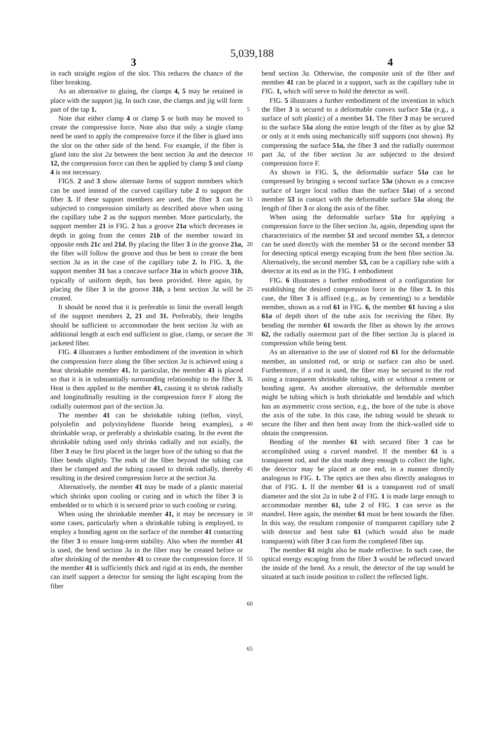5,039,188
3 4
in each straight region of the slot. This reduces the chance of the fiber breaking.
As an alternative to gluing, the clamps 4, 5 may be retained in place with the support jig. In such case, the clamps and jig will form part of the tap 1.
Note that either clamp 4 or clamp 5 or both may be moved to create the compressive force. Note also that only a single clamp need be used to apply the compressive force if the fiber is glued into the slot on the other side of the bend. For example, if the fiber is glued into the slot 2a between the bent section 3a and the detector 12, the compression force can then be applied by clamp 5 and clamp 4 is not necessary.
FIGS. 2 and 3 show alternate forms of support members which can be used instead of the curved capillary tube 2 to support the fiber 3. If these support members are used, the fiber 3 can be subjected to compression similarly as described above when using the capillary tube 2 as the support member. More particularly, the support member 21 in FIG. 2 has a groove 21a which decreases in depth in going from the center 21b of the member toward its opposite ends 21c and 21d. By placing the fiber 3 in the groove 21a, the fiber will follow the groove and thus be bent to create the bent section 3a as in the case of the capillary tube 2. In FIG. 3, the support member 31 has a concave surface 31a in which groove 31b, typically of uniform depth, has been provided. Here again, by placing the fiber 3 in the groove 31b, a bent section 3a will be created.
It should be noted that it is preferable to limit the overall length of the support members 2, 21 and 31. Preferably, their lengths should be sufficient to accommodate the bent section 3a with an additional length at each end sufficient to glue, clamp, or secure the jacketed fiber.
FIG. 4 illustrates a further embodiment of the invention in which the compression force along the fiber section 3a is achieved using a heat shrinkable member 41. In particular, the member 41 is placed so that it is in substantially surrounding relationship to the fiber 3. Heat is then applied to the member 41, causing it to shrink radially and longitudinally resulting in the compression force F along the radially outermost part of the section 3a.
The member 41 can be shrinkable tubing (teflon, vinyl, polyolefin and polyvinylidene fluoride being examples), a shrinkable wrap, or preferably a shrinkable coating. In the event the shrinkable tubing used only shrinks radially and not axially, the fiber 3 may be first placed in the larger bore of the tubing so that the fiber bends slightly. The ends of the fiber beyond the tubing can then be clamped and the tubing caused to shrink radially, thereby resulting in the desired compression force at the section 3a.
Alternatively, the member 41 may be made of a plastic material which shrinks upon cooling or curing and in which the fiber 3 is embedded or to which it is secured prior to such cooling or curing.
When using the shrinkable member 41, it may be necessary in some cases, particularly when a shrinkable tubing is employed, to employ a bonding agent on the surface of the member 41 contacting the fiber 3 to ensure long-term stability. Also when the member 41 is used, the bend section 3a in the fiber may be created before or after shrinking of the member 41 to create the compression force. If the member 41 is sufficiently thick and rigid at its ends, the member can itself support a detector for sensing the light escaping from the fiber
5
10
15
20
25
30
35
40
45
50
55
60
65
bend section 3a. Otherwise, the composite unit of the fiber and member 41 can be placed in a support, such as the capillary tube in FIG. 1, which will serve to hold the detector as well.
FIG. 5 illustrates a further embodiment of the invention in which the fiber 3 is secured to a deformable convex surface 51a (e.g., a surface of soft plastic) of a member 51. The fiber 3 may be secured to the surface 51a along the entire length of the fiber as by glue 52 or only at it ends using mechanically stiff supports (not shown). By compressing the surface 51a, the fiber 3 and the radially outermost part 3a, of the fiber section 3a are subjected to the desired compression force F.
As shown in FIG. 5, the deformable surface 51a can be compressed by bringing a second surface 53a (shown as a concave surface of larger local radius than the surface 51a) of a second member 53 in contact with the deformable surface 51a along the length of fiber 3 or along the axis of the fiber.
When using the deformable surface 51a for applying a compression force to the fiber section 3a, again, depending upon the characteristics of the member 51 and second member 53, a detector can be used directly with the member 51 or the second member 53 for detecting optical energy escaping from the bent fiber section 3a. Alternatively, the second member 53, can be a capillary tube with a detector at its end as in the FIG. 1 embodiment
FIG. 6 illustrates a further embodiment of a configuration for establishing the desired compression force in the fiber 3. In this case, the fiber 3 is affixed (e.g., as by cementing) to a bendable member, shown as a rod 61 in FIG. 6, the member 61 having a slot 61a of depth short of the tube axis for receiving the fiber. By bending the member 61 towards the fiber as shown by the arrows 62, the radially outermost part of the fiber section 3a is placed in compression while being bent.
As an alternative to the use of slotted rod 61 for the deformable member, an unslotted rod, or strip or surface can also be used. Furthermore, if a rod is used, the fiber may be secured to the rod using a transparent shrinkable tubing, with or without a cement or bonding agent. As another alternative, the deformable member might be tubing which is both shrinkable and bendable and which has an asymmetric cross section, e.g., the bore of the tube is above the axis of the tube. In this case, the tubing would be shrunk to secure the fiber and then bent away from the thick-walled side to obtain the compression.
Bending of the member 61 with secured fiber 3 can be accomplished using a curved mandrel. If the member 61 is a transparent rod, and the slot made deep enough to collect the light, the detector may be placed at one end, in a manner directly analogous to FIG. 1. The optics are then also directly analogous to that of FIG. 1. If the member 61 is a transparent rod of small diameter and the slot 2a in tube 2 of FIG. 1 is made large enough to accommodate member 61, tube 2 of FIG. 1 can serve as the mandrel. Here again, the member 61 must be bent towards the fiber. In this way, the resultant composite of transparent capillary tube 2 with detector and bent tube 61 (which would also be made transparent) with fiber 3 can form the completed fiber tap.
The member 61 might also be made reflective. In such case, the optical energy escaping from the fiber 3 would be reflected toward the inside of the bend. As a result, the detector of the tap would be situated at such inside position to collect the reflected light.